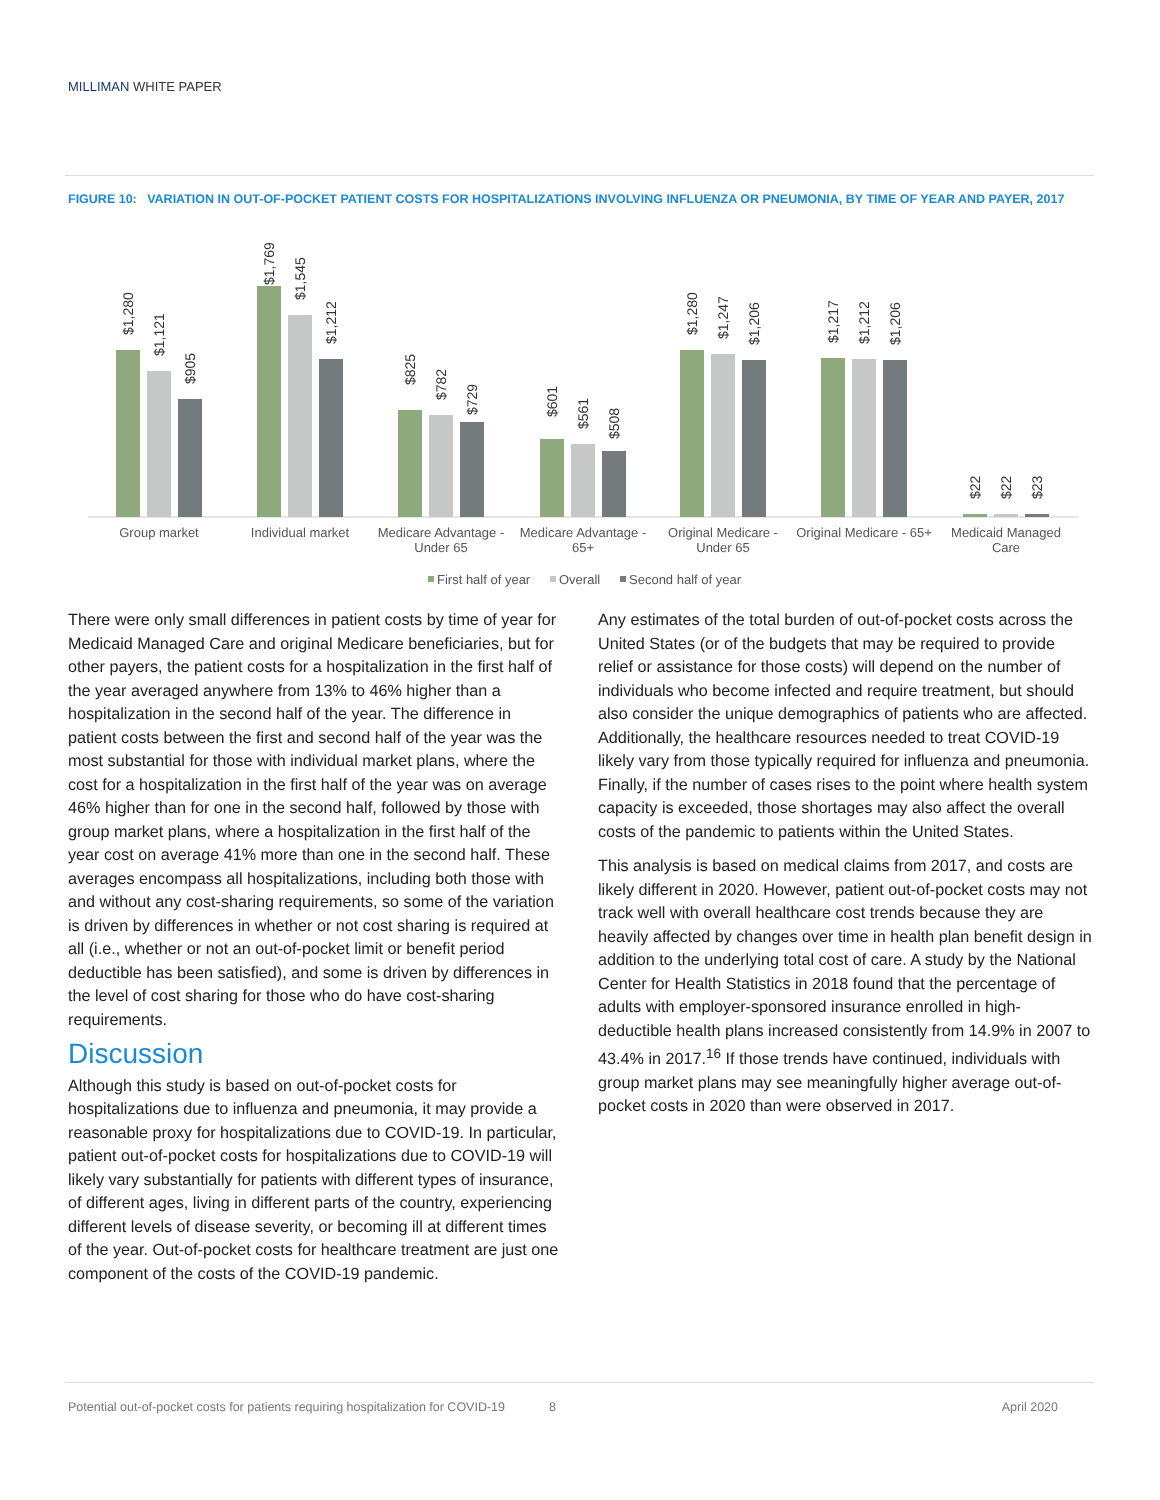MILLIMAN WHITE PAPER
FIGURE 10: VARIATION IN OUT-OF-POCKET PATIENT COSTS FOR HOSPITALIZATIONS INVOLVING INFLUENZA OR PNEUMONIA, BY TIME OF YEAR AND PAYER, 2017
$1,280
$1,121
$905
$1,769
$1,545
$1,212
$825
$782
$729
$601
$561
$508
$1,280
$1,247
$1,206
$1,217
$1,212
$1,206
$22
$22
$23
Group market
Individual market
Medicare Advantage -
Under 65
Medicare Advantage -
65+
Original Medicare -
Under 65
Original Medicare - 65+
Medicaid Managed
Care
First half of year
Overall
Second half of year
There were only small differences in patient costs by time of year for Medicaid Managed Care and original Medicare beneficiaries, but for other payers, the patient costs for a hospitalization in the first half of the year averaged anywhere from 13% to 46% higher than a hospitalization in the second half of the year. The difference in patient costs between the first and second half of the year was the most substantial for those with individual market plans, where the cost for a hospitalization in the first half of the year was on average 46% higher than for one in the second half, followed by those with group market plans, where a hospitalization in the first half of the year cost on average 41% more than one in the second half. These averages encompass all hospitalizations, including both those with and without any cost-sharing requirements, so some of the variation is driven by differences in whether or not cost sharing is required at all (i.e., whether or not an out-of-pocket limit or benefit period deductible has been satisfied), and some is driven by differences in the level of cost sharing for those who do have cost-sharing requirements.
Discussion
Although this study is based on out-of-pocket costs for hospitalizations due to influenza and pneumonia, it may provide a reasonable proxy for hospitalizations due to COVID-19. In particular, patient out-of-pocket costs for hospitalizations due to COVID-19 will likely vary substantially for patients with different types of insurance, of different ages, living in different parts of the country, experiencing different levels of disease severity, or becoming ill at different times of the year. Out-of-pocket costs for healthcare treatment are just one component of the costs of the COVID-19 pandemic.
Any estimates of the total burden of out-of-pocket costs across the United States (or of the budgets that may be required to provide relief or assistance for those costs) will depend on the number of individuals who become infected and require treatment, but should also consider the unique demographics of patients who are affected. Additionally, the healthcare resources needed to treat COVID-19 likely vary from those typically required for influenza and pneumonia. Finally, if the number of cases rises to the point where health system capacity is exceeded, those shortages may also affect the overall costs of the pandemic to patients within the United States.
This analysis is based on medical claims from 2017, and costs are likely different in 2020. However, patient out-of-pocket costs may not track well with overall healthcare cost trends because they are heavily affected by changes over time in health plan benefit design in addition to the underlying total cost of care. A study by the National Center for Health Statistics in 2018 found that the percentage of adults with employer-sponsored insurance enrolled in high-deductible health plans increased consistently from 14.9% in 2007 to 43.4% in 2017.<sup>16</sup> If those trends have continued, individuals with group market plans may see meaningfully higher average out-of-pocket costs in 2020 than were observed in 2017.
Potential out-of-pocket costs for patients requiring hospitalization for COVID-19 8 April 2020